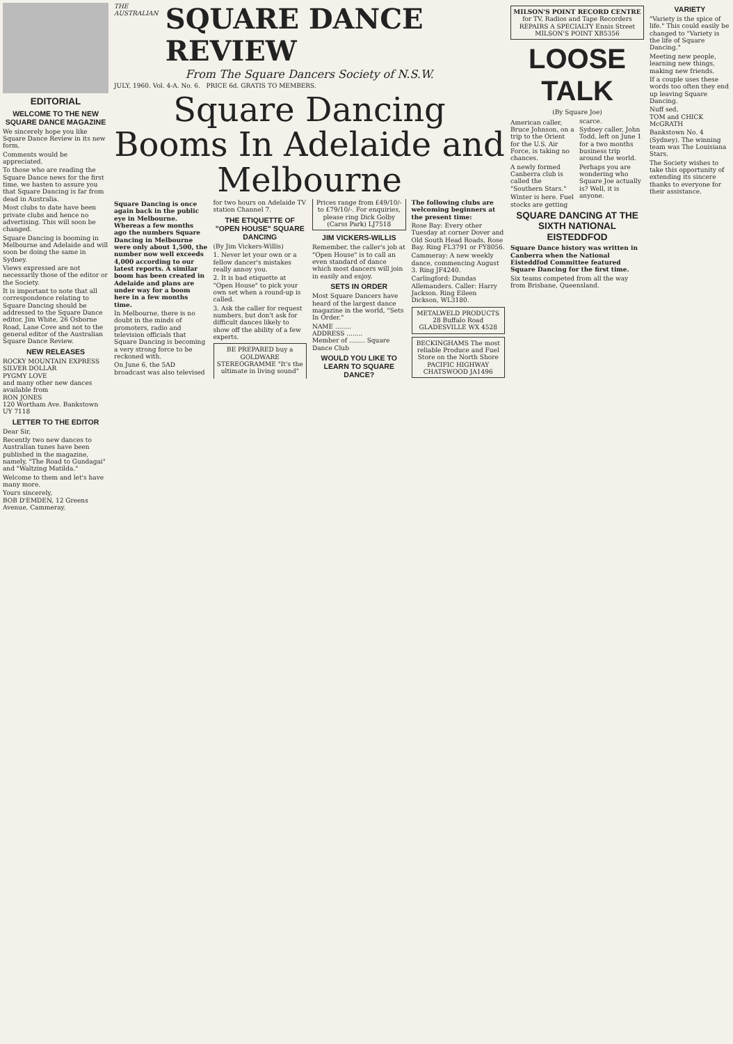EDITORIAL
WELCOME TO THE NEW SQUARE DANCE MAGAZINE
We sincerely hope you like Square Dance Review in its new form.
Comments would be appreciated.
To those who are reading the Square Dance news for the first time, we hasten to assure you that Square Dancing is far from dead in Australia.
Most clubs to date have been private clubs and hence no advertising. This will soon be changed.
Square Dancing is booming in Melbourne and Adelaide and will soon be doing the same in Sydney.
Views expressed are not necessarily those of the editor or the Society.
It is important to note that all correspondence relating to Square Dancing should be addressed to the Square Dance editor, Jim White, 26 Osborne Road, Lane Cove and not to the general editor of the Australian Square Dance Review.
NEW RELEASES
ROCKY MOUNTAIN EXPRESS
SILVER DOLLAR
PYGMY LOVE
and many other new dances available from
RON JONES
120 Wortham Ave. Bankstown UY 7118
LETTER TO THE EDITOR
Dear Sir,
Recently two new dances to Australian tunes have been published in the magazine, namely, "The Road to Gundagai" and "Waltzing Matilda."
Welcome to them and let's have many more.
Yours sincerely,
BOB D'EMDEN, 12 Greens Avenue, Cammeray.
THE AUSTRALIAN SQUARE DANCE REVIEW
From The Square Dancers Society of N.S.W.
JULY, 1960. Vol. 4-A. No. 6. PRICE 6d. GRATIS TO MEMBERS.
Square Dancing Booms In Adelaide and Melbourne
Square Dancing is once again back in the public eye in Melbourne. Whereas a few months ago the numbers Square Dancing in Melbourne were only about 1,500, the number now well exceeds 4,000 according to our latest reports. A similar boom has been created in Adelaide and plans are under way for a boom here in a few months time.
In Melbourne, there is no doubt in the minds of promoters, radio and television officials that Square Dancing is becoming a very strong force to be reckoned with.
On June 6, the 5AD broadcast was also televised for two hours on Adelaide TV station Channel 7.
THE ETIQUETTE OF "OPEN HOUSE" SQUARE DANCING
(By Jim Vickers-Willis)
1. Never let your own or a fellow dancer's mistakes really annoy you.
2. It is bad etiquette at "Open House" to pick your own set when a round-up is called.
3. Ask the caller for request numbers, but don't ask for difficult dances likely to show off the ability of a few experts.
BE PREPARED buy a GOLDWARE STEREOGRAMME "It's the ultimate in living sound" Prices range from £49/10/- to £79/10/-. For enquiries, please ring Dick Golby (Carss Park) LJ7518
JIM VICKERS-WILLIS
Remember, the caller's job at "Open House" is to call an even standard of dance which most dancers will join in easily and enjoy.
SETS IN ORDER
Most Square Dancers have heard of the largest dance magazine in the world, "Sets In Order."
NAME ........
ADDRESS ........
Member of ........ Square Dance Club
WOULD YOU LIKE TO LEARN TO SQUARE DANCE?
The following clubs are welcoming beginners at the present time:
Rose Bay: Every other Tuesday at corner Dover and Old South Head Roads, Rose Bay. Ring FL3791 or FY8056.
Cammeray: A new weekly dance, commencing August 3. Ring JF4240.
Carlingford: Dundas Allemanders. Caller: Harry Jackson. Ring Eileen Dickson, WL3180.
METALWELD PRODUCTS 28 Buffalo Road GLADESVILLE WX 4528
BECKINGHAMS The most reliable Produce and Fuel Store on the North Shore PACIFIC HIGHWAY CHATSWOOD JA1496
MILSON'S POINT RECORD CENTRE for TV, Radios and Tape Recorders REPAIRS A SPECIALTY Ennis Street MILSON'S POINT XB5356
LOOSE TALK
(By Square Joe)
American caller, Bruce Johnson, on a trip to the Orient for the U.S. Air Force, is taking no chances.
A newly formed Canberra club is called the "Southern Stars."
Winter is here. Fuel stocks are getting scarce.
Sydney caller, John Todd, left on June 1 for a two months business trip around the world.
Perhaps you are wondering who Square Joe actually is? Well, it is anyone.
SQUARE DANCING AT THE SIXTH NATIONAL EISTEDDFOD
Square Dance history was written in Canberra when the National Eisteddfod Committee featured Square Dancing for the first time.
Six teams competed from all the way from Brisbane, Queensland.
VARIETY
"Variety is the spice of life." This could easily be changed to "Variety is the life of Square Dancing."
Meeting new people, learning new things, making new friends.
If a couple uses these words too often they end up leaving Square Dancing.
Nuff sed,
TOM and CHICK McGRATH
Bankstown No. 4 (Sydney). The winning team was The Louisiana Stars.
The Society wishes to take this opportunity of extending its sincere thanks to everyone for their assistance.